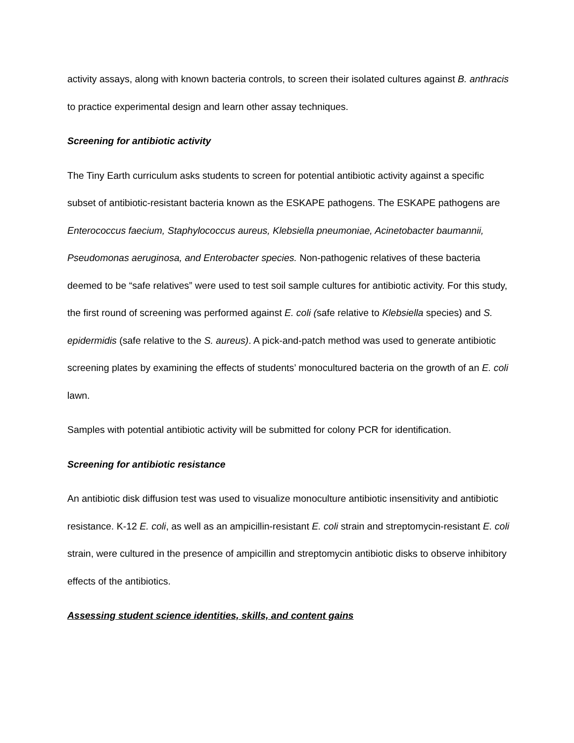activity assays, along with known bacteria controls, to screen their isolated cultures against B. anthracis to practice experimental design and learn other assay techniques.
Screening for antibiotic activity
The Tiny Earth curriculum asks students to screen for potential antibiotic activity against a specific subset of antibiotic-resistant bacteria known as the ESKAPE pathogens. The ESKAPE pathogens are Enterococcus faecium, Staphylococcus aureus, Klebsiella pneumoniae, Acinetobacter baumannii, Pseudomonas aeruginosa, and Enterobacter species. Non-pathogenic relatives of these bacteria deemed to be “safe relatives” were used to test soil sample cultures for antibiotic activity. For this study, the first round of screening was performed against E. coli (safe relative to Klebsiella species) and S. epidermidis (safe relative to the S. aureus). A pick-and-patch method was used to generate antibiotic screening plates by examining the effects of students’ monocultured bacteria on the growth of an E. coli lawn.
Samples with potential antibiotic activity will be submitted for colony PCR for identification.
Screening for antibiotic resistance
An antibiotic disk diffusion test was used to visualize monoculture antibiotic insensitivity and antibiotic resistance. K-12 E. coli, as well as an ampicillin-resistant E. coli strain and streptomycin-resistant E. coli strain, were cultured in the presence of ampicillin and streptomycin antibiotic disks to observe inhibitory effects of the antibiotics.
Assessing student science identities, skills, and content gains